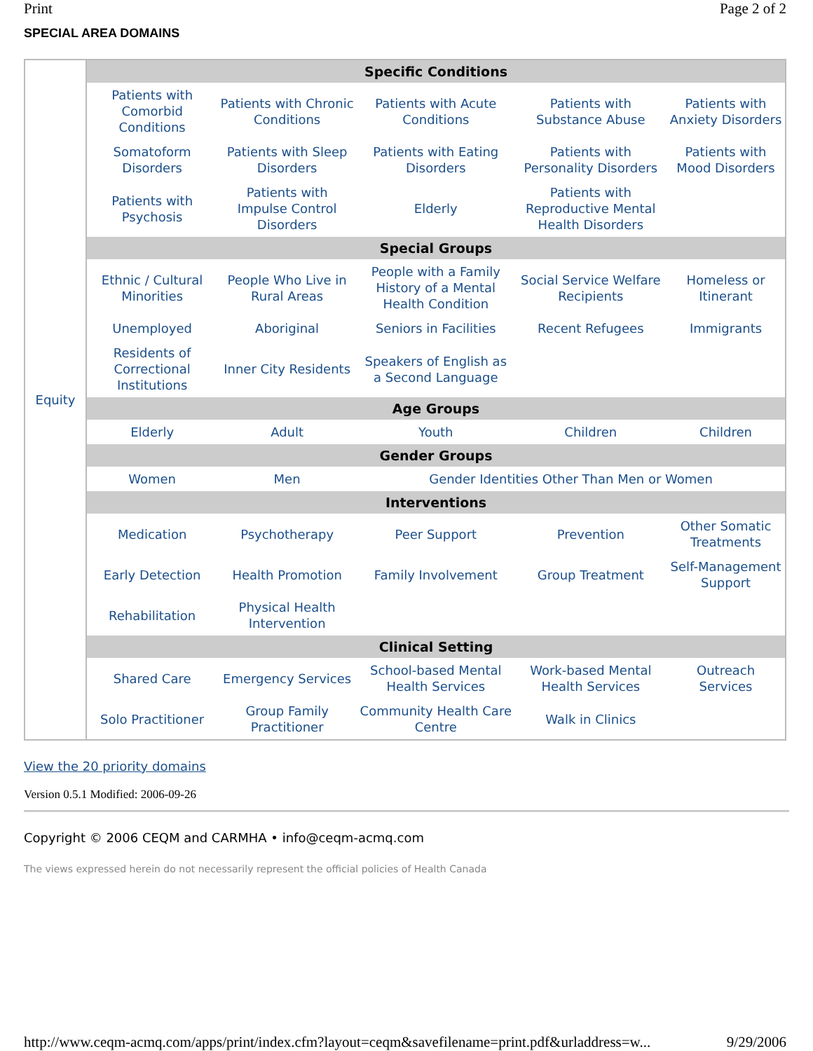Print Page 2 of 2
SPECIAL AREA DOMAINS
Equity
| Specific Conditions | | | | |
| --- | --- | --- | --- | --- |
| Patients with Comorbid Conditions | Patients with Chronic Conditions | Patients with Acute Conditions | Patients with Substance Abuse | Patients with Anxiety Disorders |
| Somatoform Disorders | Patients with Sleep Disorders | Patients with Eating Disorders | Patients with Personality Disorders | Patients with Mood Disorders |
| Patients with Psychosis | Patients with Impulse Control Disorders | Elderly | Patients with Reproductive Mental Health Disorders | |
| Special Groups | | | | |
| Ethnic / Cultural Minorities | People Who Live in Rural Areas | People with a Family History of a Mental Health Condition | Social Service Welfare Recipients | Homeless or Itinerant |
| Unemployed | Aboriginal | Seniors in Facilities | Recent Refugees | Immigrants |
| Residents of Correctional Institutions | Inner City Residents | Speakers of English as a Second Language | | |
| Age Groups | | | | |
| Elderly | Adult | Youth | Children | Children |
| Gender Groups | | | | |
| Women | Men | Gender Identities Other Than Men or Women | | |
| Interventions | | | | |
| Medication | Psychotherapy | Peer Support | Prevention | Other Somatic Treatments |
| Early Detection | Health Promotion | Family Involvement | Group Treatment | Self-Management Support |
| Rehabilitation | Physical Health Intervention | | | |
| Clinical Setting | | | | |
| Shared Care | Emergency Services | School-based Mental Health Services | Work-based Mental Health Services | Outreach Services |
| Solo Practitioner | Group Family Practitioner | Community Health Care Centre | Walk in Clinics | |
View the 20 priority domains
Version 0.5.1 Modified: 2006-09-26
Copyright © 2006 CEQM and CARMHA • info@ceqm-acmq.com
The views expressed herein do not necessarily represent the official policies of Health Canada
http://www.ceqm-acmq.com/apps/print/index.cfm?layout=ceqm&savefilename=print.pdf&urladdress=w... 9/29/2006